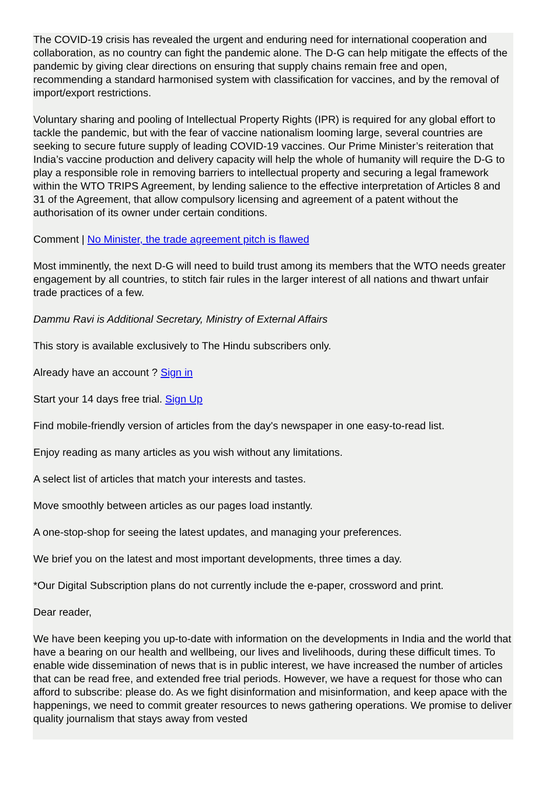The COVID-19 crisis has revealed the urgent and enduring need for international cooperation and collaboration, as no country can fight the pandemic alone. The D-G can help mitigate the effects of the pandemic by giving clear directions on ensuring that supply chains remain free and open, recommending a standard harmonised system with classification for vaccines, and by the removal of import/export restrictions.
Voluntary sharing and pooling of Intellectual Property Rights (IPR) is required for any global effort to tackle the pandemic, but with the fear of vaccine nationalism looming large, several countries are seeking to secure future supply of leading COVID-19 vaccines. Our Prime Minister’s reiteration that India’s vaccine production and delivery capacity will help the whole of humanity will require the D-G to play a responsible role in removing barriers to intellectual property and securing a legal framework within the WTO TRIPS Agreement, by lending salience to the effective interpretation of Articles 8 and 31 of the Agreement, that allow compulsory licensing and agreement of a patent without the authorisation of its owner under certain conditions.
Comment | No Minister, the trade agreement pitch is flawed
Most imminently, the next D-G will need to build trust among its members that the WTO needs greater engagement by all countries, to stitch fair rules in the larger interest of all nations and thwart unfair trade practices of a few.
Dammu Ravi is Additional Secretary, Ministry of External Affairs
This story is available exclusively to The Hindu subscribers only.
Already have an account ? Sign in
Start your 14 days free trial. Sign Up
Find mobile-friendly version of articles from the day's newspaper in one easy-to-read list.
Enjoy reading as many articles as you wish without any limitations.
A select list of articles that match your interests and tastes.
Move smoothly between articles as our pages load instantly.
A one-stop-shop for seeing the latest updates, and managing your preferences.
We brief you on the latest and most important developments, three times a day.
*Our Digital Subscription plans do not currently include the e-paper, crossword and print.
Dear reader,
We have been keeping you up-to-date with information on the developments in India and the world that have a bearing on our health and wellbeing, our lives and livelihoods, during these difficult times. To enable wide dissemination of news that is in public interest, we have increased the number of articles that can be read free, and extended free trial periods. However, we have a request for those who can afford to subscribe: please do. As we fight disinformation and misinformation, and keep apace with the happenings, we need to commit greater resources to news gathering operations. We promise to deliver quality journalism that stays away from vested